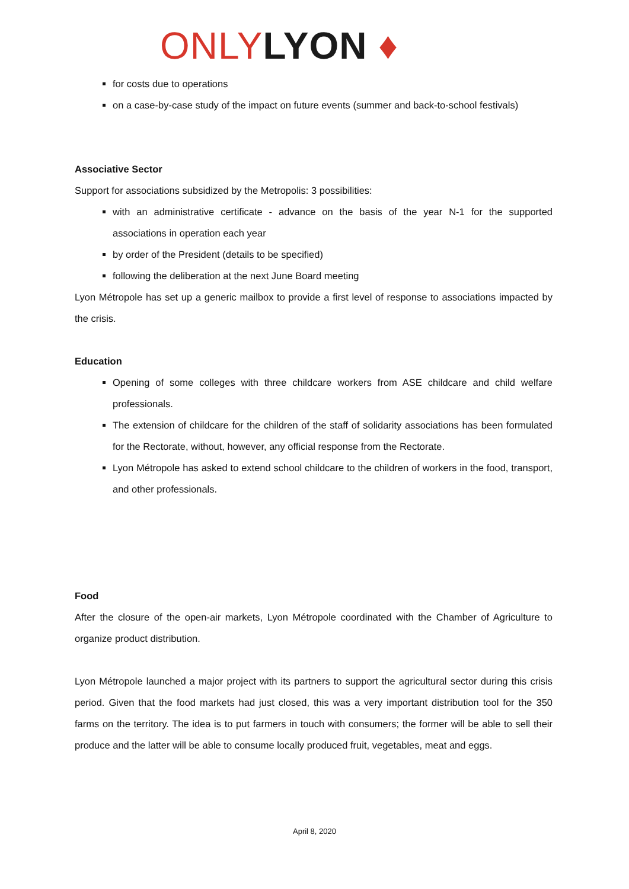ONLY LYON ♦
for costs due to operations
on a case-by-case study of the impact on future events (summer and back-to-school festivals)
Associative Sector
Support for associations subsidized by the Metropolis: 3 possibilities:
with an administrative certificate - advance on the basis of the year N-1 for the supported associations in operation each year
by order of the President (details to be specified)
following the deliberation at the next June Board meeting
Lyon Métropole has set up a generic mailbox to provide a first level of response to associations impacted by the crisis.
Education
Opening of some colleges with three childcare workers from ASE childcare and child welfare professionals.
The extension of childcare for the children of the staff of solidarity associations has been formulated for the Rectorate, without, however, any official response from the Rectorate.
Lyon Métropole has asked to extend school childcare to the children of workers in the food, transport, and other professionals.
Food
After the closure of the open-air markets, Lyon Métropole coordinated with the Chamber of Agriculture to organize product distribution.
Lyon Métropole launched a major project with its partners to support the agricultural sector during this crisis period. Given that the food markets had just closed, this was a very important distribution tool for the 350 farms on the territory. The idea is to put farmers in touch with consumers; the former will be able to sell their produce and the latter will be able to consume locally produced fruit, vegetables, meat and eggs.
April 8, 2020